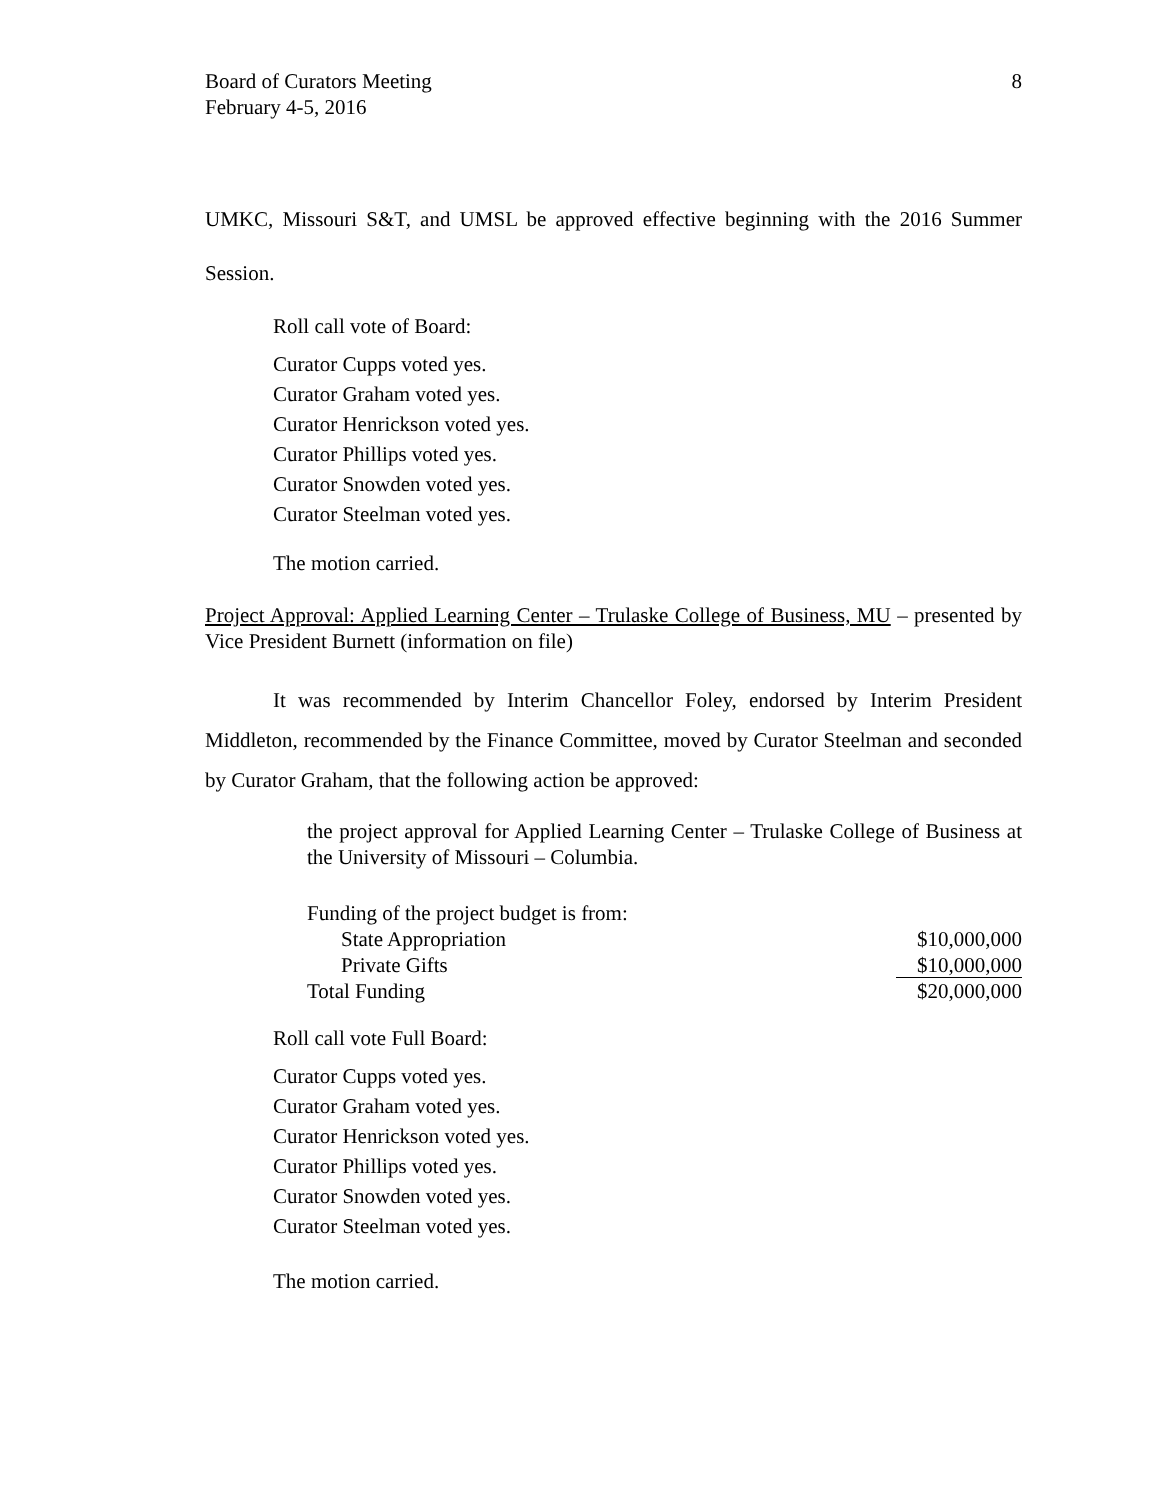Board of Curators Meeting
February 4-5, 2016
8
UMKC, Missouri S&T, and UMSL be approved effective beginning with the 2016 Summer Session.
Roll call vote of Board:
Curator Cupps voted yes.
Curator Graham voted yes.
Curator Henrickson voted yes.
Curator Phillips voted yes.
Curator Snowden voted yes.
Curator Steelman voted yes.
The motion carried.
Project Approval: Applied Learning Center – Trulaske College of Business, MU – presented by Vice President Burnett (information on file)
It was recommended by Interim Chancellor Foley, endorsed by Interim President Middleton, recommended by the Finance Committee, moved by Curator Steelman and seconded by Curator Graham, that the following action be approved:
the project approval for Applied Learning Center – Trulaske College of Business at the University of Missouri – Columbia.
| Funding of the project budget is from: | |
| State Appropriation | $10,000,000 |
| Private Gifts | $10,000,000 |
| Total Funding | $20,000,000 |
Roll call vote Full Board:
Curator Cupps voted yes.
Curator Graham voted yes.
Curator Henrickson voted yes.
Curator Phillips voted yes.
Curator Snowden voted yes.
Curator Steelman voted yes.
The motion carried.